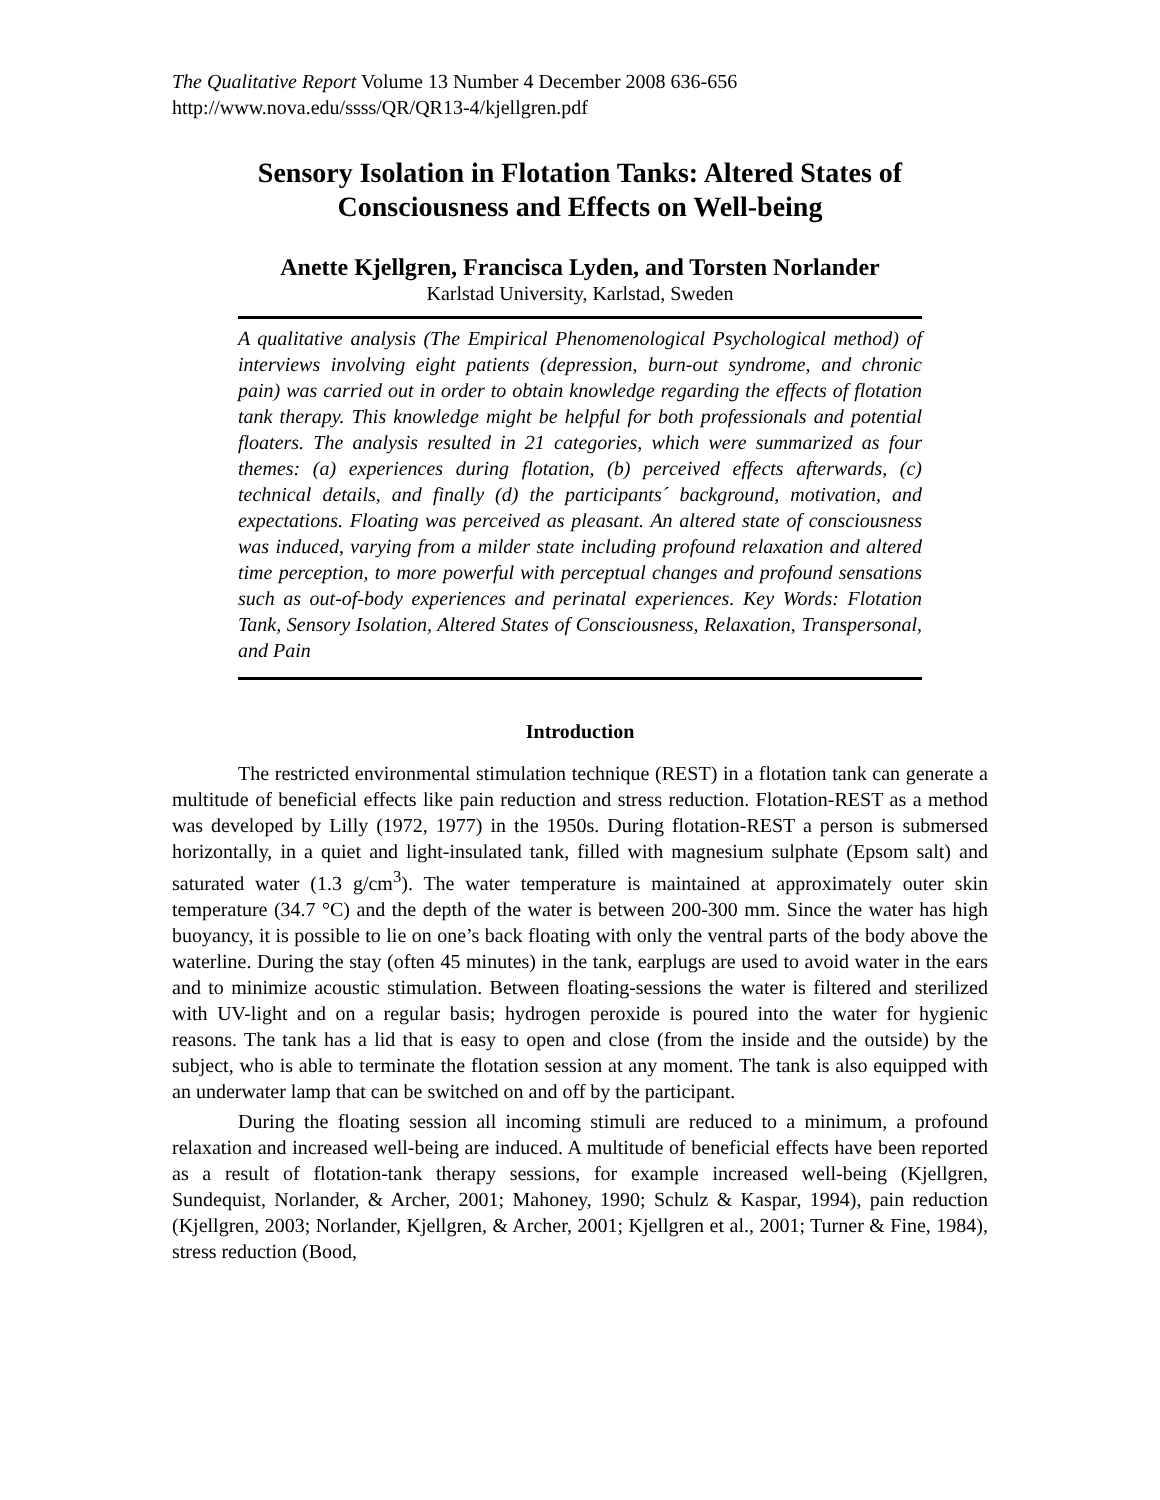The Qualitative Report Volume 13 Number 4 December 2008 636-656
http://www.nova.edu/ssss/QR/QR13-4/kjellgren.pdf
Sensory Isolation in Flotation Tanks: Altered States of Consciousness and Effects on Well-being
Anette Kjellgren, Francisca Lyden, and Torsten Norlander
Karlstad University, Karlstad, Sweden
A qualitative analysis (The Empirical Phenomenological Psychological method) of interviews involving eight patients (depression, burn-out syndrome, and chronic pain) was carried out in order to obtain knowledge regarding the effects of flotation tank therapy. This knowledge might be helpful for both professionals and potential floaters. The analysis resulted in 21 categories, which were summarized as four themes: (a) experiences during flotation, (b) perceived effects afterwards, (c) technical details, and finally (d) the participants´ background, motivation, and expectations. Floating was perceived as pleasant. An altered state of consciousness was induced, varying from a milder state including profound relaxation and altered time perception, to more powerful with perceptual changes and profound sensations such as out-of-body experiences and perinatal experiences. Key Words: Flotation Tank, Sensory Isolation, Altered States of Consciousness, Relaxation, Transpersonal, and Pain
Introduction
The restricted environmental stimulation technique (REST) in a flotation tank can generate a multitude of beneficial effects like pain reduction and stress reduction. Flotation-REST as a method was developed by Lilly (1972, 1977) in the 1950s. During flotation-REST a person is submersed horizontally, in a quiet and light-insulated tank, filled with magnesium sulphate (Epsom salt) and saturated water (1.3 g/cm<sup>3</sup>). The water temperature is maintained at approximately outer skin temperature (34.7 °C) and the depth of the water is between 200-300 mm. Since the water has high buoyancy, it is possible to lie on one’s back floating with only the ventral parts of the body above the waterline. During the stay (often 45 minutes) in the tank, earplugs are used to avoid water in the ears and to minimize acoustic stimulation. Between floating-sessions the water is filtered and sterilized with UV-light and on a regular basis; hydrogen peroxide is poured into the water for hygienic reasons. The tank has a lid that is easy to open and close (from the inside and the outside) by the subject, who is able to terminate the flotation session at any moment. The tank is also equipped with an underwater lamp that can be switched on and off by the participant.
During the floating session all incoming stimuli are reduced to a minimum, a profound relaxation and increased well-being are induced. A multitude of beneficial effects have been reported as a result of flotation-tank therapy sessions, for example increased well-being (Kjellgren, Sundequist, Norlander, & Archer, 2001; Mahoney, 1990; Schulz & Kaspar, 1994), pain reduction (Kjellgren, 2003; Norlander, Kjellgren, & Archer, 2001; Kjellgren et al., 2001; Turner & Fine, 1984), stress reduction (Bood,